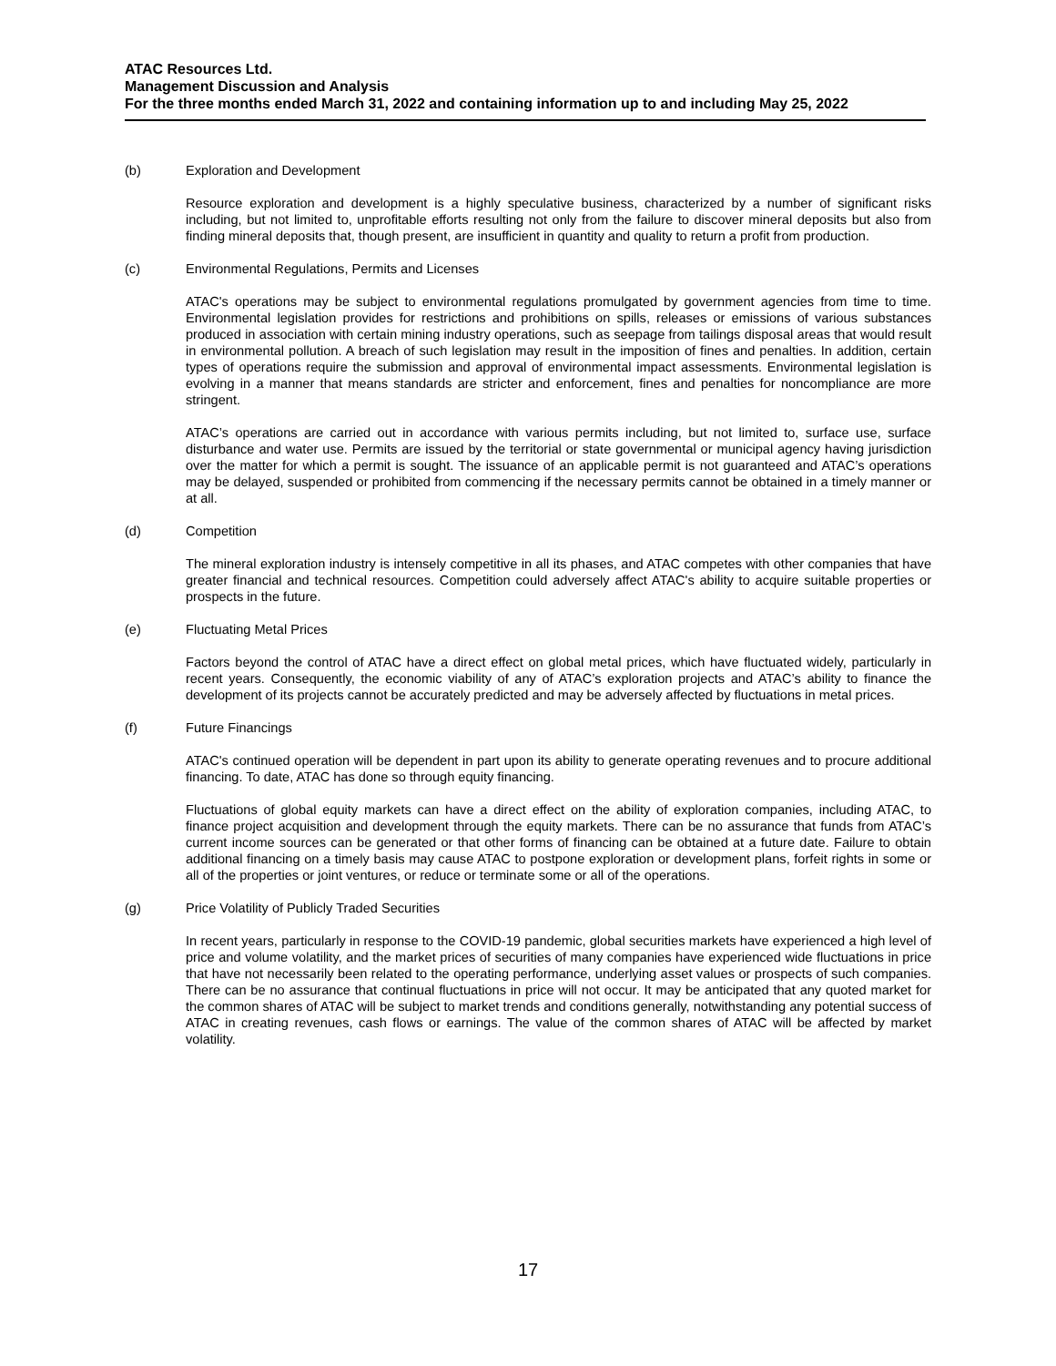ATAC Resources Ltd.
Management Discussion and Analysis
For the three months ended March 31, 2022 and containing information up to and including May 25, 2022
(b) Exploration and Development
Resource exploration and development is a highly speculative business, characterized by a number of significant risks including, but not limited to, unprofitable efforts resulting not only from the failure to discover mineral deposits but also from finding mineral deposits that, though present, are insufficient in quantity and quality to return a profit from production.
(c) Environmental Regulations, Permits and Licenses
ATAC's operations may be subject to environmental regulations promulgated by government agencies from time to time. Environmental legislation provides for restrictions and prohibitions on spills, releases or emissions of various substances produced in association with certain mining industry operations, such as seepage from tailings disposal areas that would result in environmental pollution. A breach of such legislation may result in the imposition of fines and penalties. In addition, certain types of operations require the submission and approval of environmental impact assessments. Environmental legislation is evolving in a manner that means standards are stricter and enforcement, fines and penalties for noncompliance are more stringent.
ATAC’s operations are carried out in accordance with various permits including, but not limited to, surface use, surface disturbance and water use. Permits are issued by the territorial or state governmental or municipal agency having jurisdiction over the matter for which a permit is sought. The issuance of an applicable permit is not guaranteed and ATAC’s operations may be delayed, suspended or prohibited from commencing if the necessary permits cannot be obtained in a timely manner or at all.
(d) Competition
The mineral exploration industry is intensely competitive in all its phases, and ATAC competes with other companies that have greater financial and technical resources. Competition could adversely affect ATAC's ability to acquire suitable properties or prospects in the future.
(e) Fluctuating Metal Prices
Factors beyond the control of ATAC have a direct effect on global metal prices, which have fluctuated widely, particularly in recent years. Consequently, the economic viability of any of ATAC’s exploration projects and ATAC’s ability to finance the development of its projects cannot be accurately predicted and may be adversely affected by fluctuations in metal prices.
(f) Future Financings
ATAC's continued operation will be dependent in part upon its ability to generate operating revenues and to procure additional financing. To date, ATAC has done so through equity financing.
Fluctuations of global equity markets can have a direct effect on the ability of exploration companies, including ATAC, to finance project acquisition and development through the equity markets. There can be no assurance that funds from ATAC’s current income sources can be generated or that other forms of financing can be obtained at a future date. Failure to obtain additional financing on a timely basis may cause ATAC to postpone exploration or development plans, forfeit rights in some or all of the properties or joint ventures, or reduce or terminate some or all of the operations.
(g) Price Volatility of Publicly Traded Securities
In recent years, particularly in response to the COVID-19 pandemic, global securities markets have experienced a high level of price and volume volatility, and the market prices of securities of many companies have experienced wide fluctuations in price that have not necessarily been related to the operating performance, underlying asset values or prospects of such companies. There can be no assurance that continual fluctuations in price will not occur. It may be anticipated that any quoted market for the common shares of ATAC will be subject to market trends and conditions generally, notwithstanding any potential success of ATAC in creating revenues, cash flows or earnings. The value of the common shares of ATAC will be affected by market volatility.
17